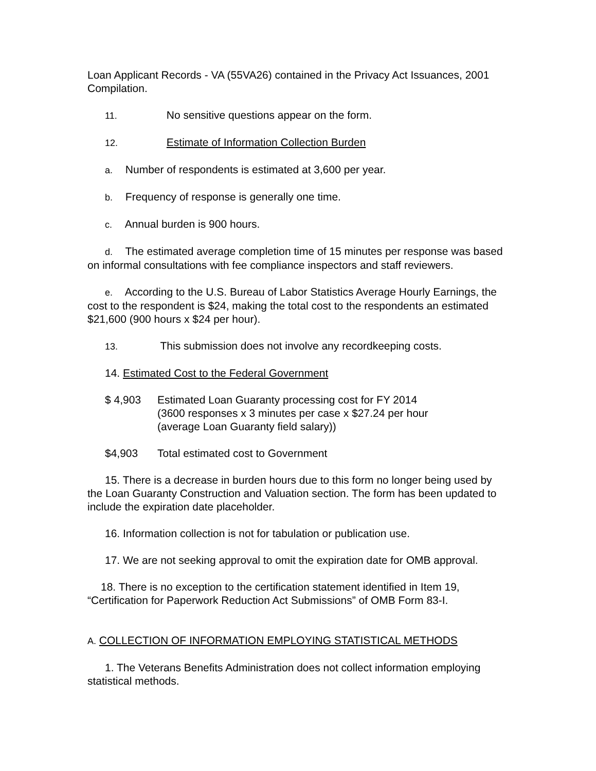Loan Applicant Records - VA (55VA26) contained in the Privacy Act Issuances, 2001 Compilation.
11. No sensitive questions appear on the form.
12. Estimate of Information Collection Burden
a. Number of respondents is estimated at 3,600 per year.
b. Frequency of response is generally one time.
c. Annual burden is 900 hours.
d. The estimated average completion time of 15 minutes per response was based on informal consultations with fee compliance inspectors and staff reviewers.
e. According to the U.S. Bureau of Labor Statistics Average Hourly Earnings, the cost to the respondent is $24, making the total cost to the respondents an estimated $21,600 (900 hours x $24 per hour).
13. This submission does not involve any recordkeeping costs.
14. Estimated Cost to the Federal Government
$ 4,903 Estimated Loan Guaranty processing cost for FY 2014
(3600 responses x 3 minutes per case x $27.24 per hour
(average Loan Guaranty field salary))
$4,903 Total estimated cost to Government
15. There is a decrease in burden hours due to this form no longer being used by the Loan Guaranty Construction and Valuation section. The form has been updated to include the expiration date placeholder.
16. Information collection is not for tabulation or publication use.
17. We are not seeking approval to omit the expiration date for OMB approval.
18. There is no exception to the certification statement identified in Item 19, “Certification for Paperwork Reduction Act Submissions” of OMB Form 83-I.
A. COLLECTION OF INFORMATION EMPLOYING STATISTICAL METHODS
1. The Veterans Benefits Administration does not collect information employing statistical methods.